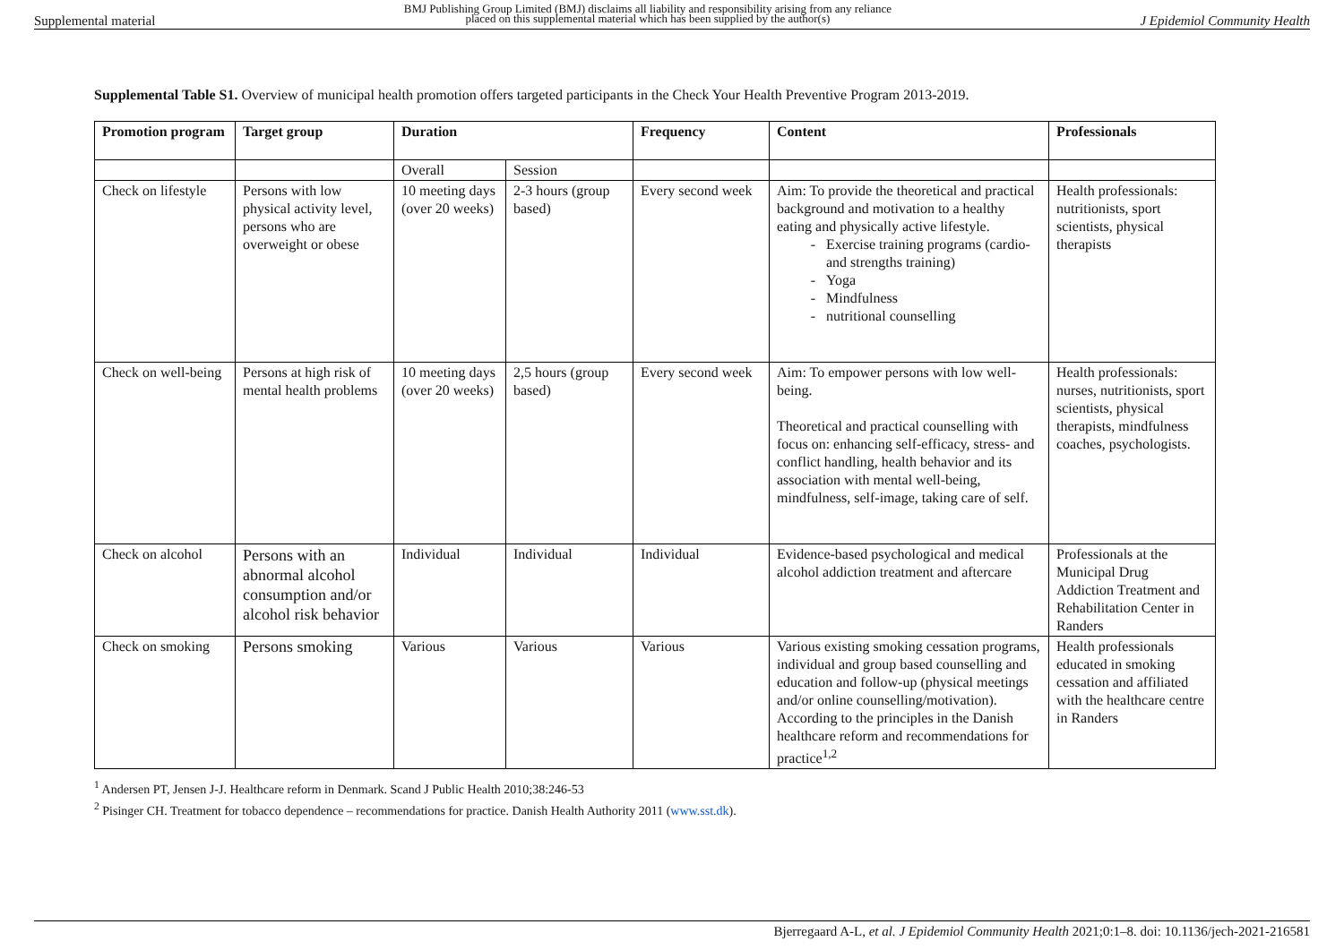Supplemental material BMJ Publishing Group Limited (BMJ) disclaims all liability and responsibility arising from any reliance
placed on this supplemental material which has been supplied by the author(s) J Epidemiol Community Health
Supplemental Table S1. Overview of municipal health promotion offers targeted participants in the Check Your Health Preventive Program 2013-2019.
| Promotion program | Target group | Duration | | Frequency | Content | Professionals |
| --- | --- | --- | --- | --- | --- | --- |
| | | Overall | Session | | | |
| Check on lifestyle | Persons with low physical activity level, persons who are overweight or obese | 10 meeting days (over 20 weeks) | 2-3 hours (group based) | Every second week | Aim: To provide the theoretical and practical background and motivation to a healthy eating and physically active lifestyle. Exercise training programs (cardio- and strengths training) Yoga Mindfulness nutritional counselling | Health professionals: nutritionists, sport scientists, physical therapists |
| Check on well-being | Persons at high risk of mental health problems | 10 meeting days (over 20 weeks) | 2,5 hours (group based) | Every second week | Aim: To empower persons with low well-being. Theoretical and practical counselling with focus on: enhancing self-efficacy, stress- and conflict handling, health behavior and its association with mental well-being, mindfulness, self-image, taking care of self. | Health professionals: nurses, nutritionists, sport scientists, physical therapists, mindfulness coaches, psychologists. |
| Check on alcohol | Persons with an abnormal alcohol consumption and/or alcohol risk behavior | Individual | Individual | Individual | Evidence-based psychological and medical alcohol addiction treatment and aftercare | Professionals at the Municipal Drug Addiction Treatment and Rehabilitation Center in Randers |
| Check on smoking | Persons smoking | Various | Various | Various | Various existing smoking cessation programs, individual and group based counselling and education and follow-up (physical meetings and/or online counselling/motivation). According to the principles in the Danish healthcare reform and recommendations for practice<sup>1,2</sup> | Health professionals educated in smoking cessation and affiliated with the healthcare centre in Randers |
<sup>1</sup> Andersen PT, Jensen J-J. Healthcare reform in Denmark. Scand J Public Health 2010;38:246-53
<sup>2</sup> Pisinger CH. Treatment for tobacco dependence – recommendations for practice. Danish Health Authority 2011 (www.sst.dk).
Bjerregaard A-L, et al. J Epidemiol Community Health 2021;0:1–8. doi: 10.1136/jech-2021-216581